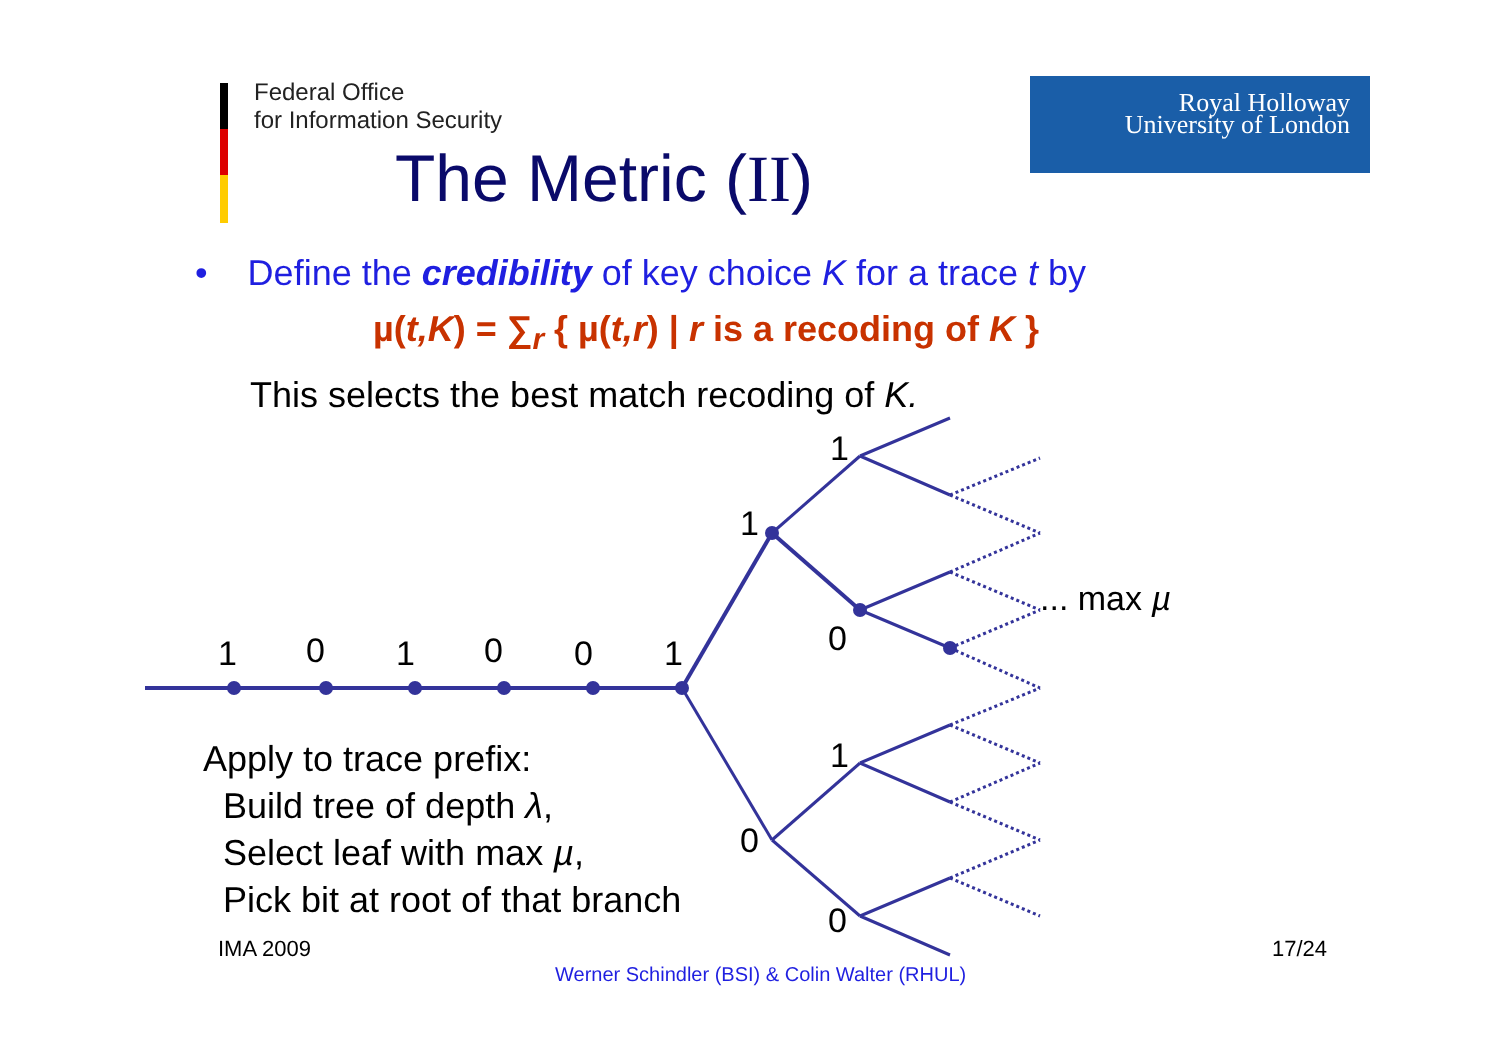Federal Office
for Information Security
Royal Holloway
University of London
The Metric (II)
• Define the credibility of key choice K for a trace t by
µ(t,K) = ∑<sub>r</sub> { µ(t,r) | r is a recoding of K }
This selects the best match recoding of K.
1
0
1
0
0
1
1
1
0
0
1
0
... max µ
Apply to trace prefix:
Build tree of depth λ,
Select leaf with max µ,
Pick bit at root of that branch
IMA 2009 17/24
Werner Schindler (BSI) & Colin Walter (RHUL)